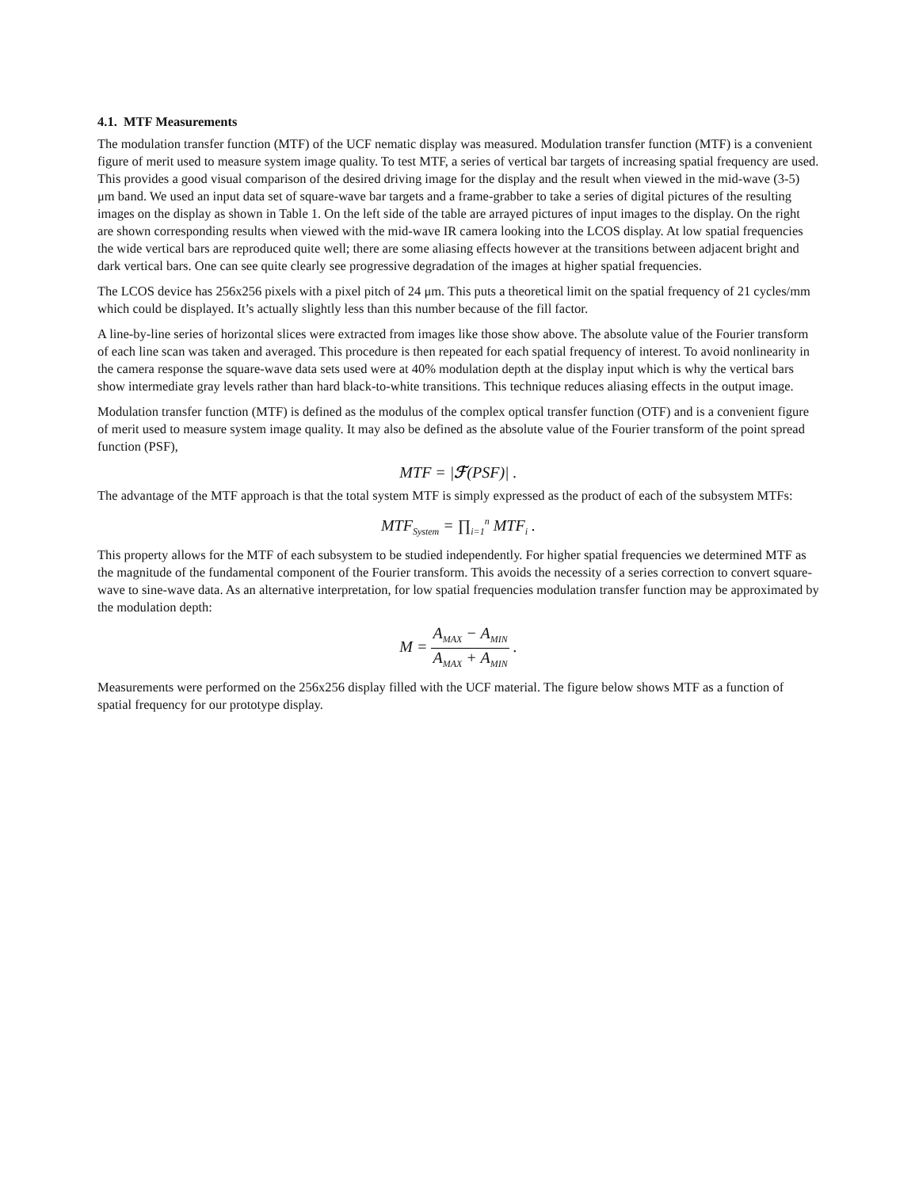4.1. MTF Measurements
The modulation transfer function (MTF) of the UCF nematic display was measured. Modulation transfer function (MTF) is a convenient figure of merit used to measure system image quality. To test MTF, a series of vertical bar targets of increasing spatial frequency are used. This provides a good visual comparison of the desired driving image for the display and the result when viewed in the mid-wave (3-5) μm band. We used an input data set of square-wave bar targets and a frame-grabber to take a series of digital pictures of the resulting images on the display as shown in Table 1. On the left side of the table are arrayed pictures of input images to the display. On the right are shown corresponding results when viewed with the mid-wave IR camera looking into the LCOS display. At low spatial frequencies the wide vertical bars are reproduced quite well; there are some aliasing effects however at the transitions between adjacent bright and dark vertical bars. One can see quite clearly see progressive degradation of the images at higher spatial frequencies.
The LCOS device has 256x256 pixels with a pixel pitch of 24 μm. This puts a theoretical limit on the spatial frequency of 21 cycles/mm which could be displayed. It’s actually slightly less than this number because of the fill factor.
A line-by-line series of horizontal slices were extracted from images like those show above. The absolute value of the Fourier transform of each line scan was taken and averaged. This procedure is then repeated for each spatial frequency of interest. To avoid nonlinearity in the camera response the square-wave data sets used were at 40% modulation depth at the display input which is why the vertical bars show intermediate gray levels rather than hard black-to-white transitions. This technique reduces aliasing effects in the output image.
Modulation transfer function (MTF) is defined as the modulus of the complex optical transfer function (OTF) and is a convenient figure of merit used to measure system image quality. It may also be defined as the absolute value of the Fourier transform of the point spread function (PSF),
MTF = |ℱ(PSF)| .
The advantage of the MTF approach is that the total system MTF is simply expressed as the product of each of the subsystem MTFs:
MTF<sub>System</sub> = ∏<sub>i=1</sub><sup>n</sup> MTF<sub>i</sub> .
This property allows for the MTF of each subsystem to be studied independently. For higher spatial frequencies we determined MTF as the magnitude of the fundamental component of the Fourier transform. This avoids the necessity of a series correction to convert square-wave to sine-wave data. As an alternative interpretation, for low spatial frequencies modulation transfer function may be approximated by the modulation depth:
M = A<sub>MAX</sub> − A<sub>MIN</sub> A<sub>MAX</sub> + A<sub>MIN</sub> .
Measurements were performed on the 256x256 display filled with the UCF material. The figure below shows MTF as a function of spatial frequency for our prototype display.